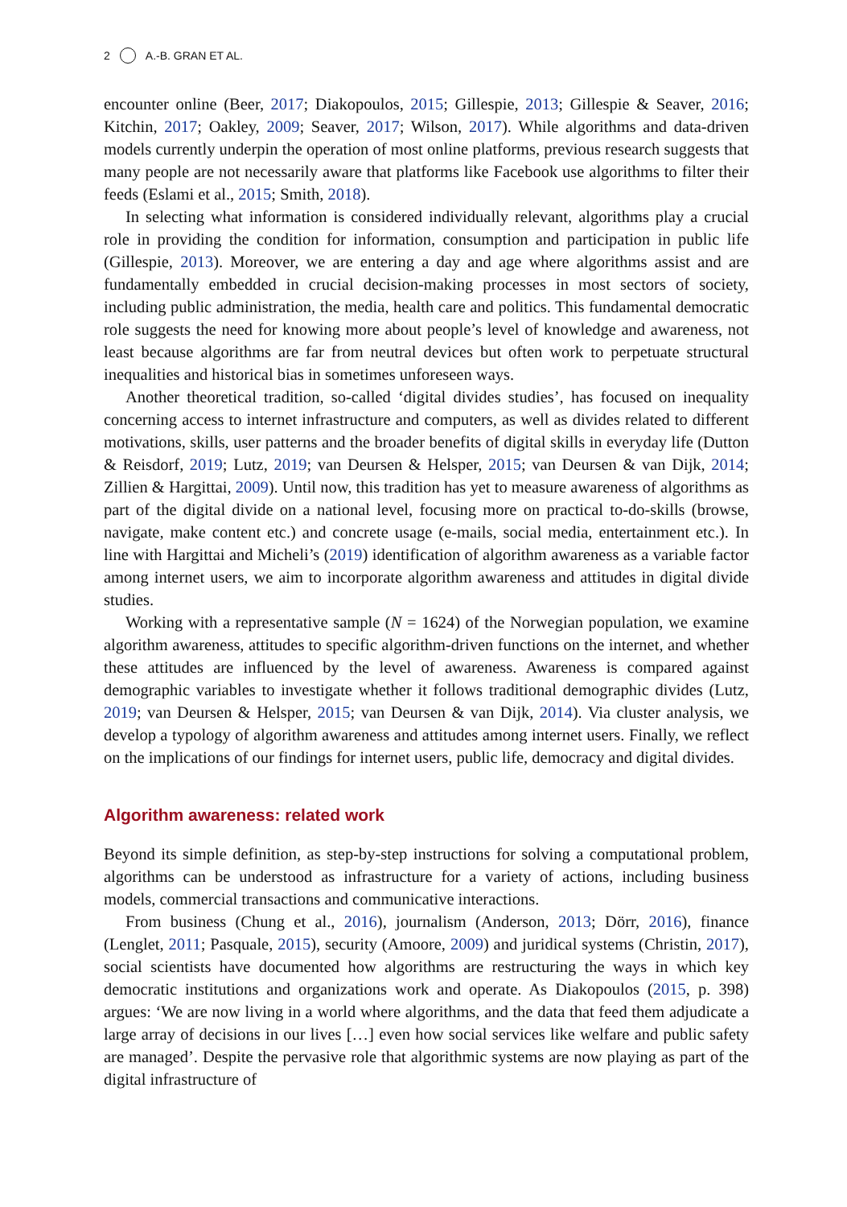2 A.-B. GRAN ET AL.
encounter online (Beer, 2017; Diakopoulos, 2015; Gillespie, 2013; Gillespie & Seaver, 2016; Kitchin, 2017; Oakley, 2009; Seaver, 2017; Wilson, 2017). While algorithms and data-driven models currently underpin the operation of most online platforms, previous research suggests that many people are not necessarily aware that platforms like Facebook use algorithms to filter their feeds (Eslami et al., 2015; Smith, 2018).
In selecting what information is considered individually relevant, algorithms play a crucial role in providing the condition for information, consumption and participation in public life (Gillespie, 2013). Moreover, we are entering a day and age where algorithms assist and are fundamentally embedded in crucial decision-making processes in most sectors of society, including public administration, the media, health care and politics. This fundamental democratic role suggests the need for knowing more about people’s level of knowledge and awareness, not least because algorithms are far from neutral devices but often work to perpetuate structural inequalities and historical bias in sometimes unforeseen ways.
Another theoretical tradition, so-called ‘digital divides studies’, has focused on inequality concerning access to internet infrastructure and computers, as well as divides related to different motivations, skills, user patterns and the broader benefits of digital skills in everyday life (Dutton & Reisdorf, 2019; Lutz, 2019; van Deursen & Helsper, 2015; van Deursen & van Dijk, 2014; Zillien & Hargittai, 2009). Until now, this tradition has yet to measure awareness of algorithms as part of the digital divide on a national level, focusing more on practical to-do-skills (browse, navigate, make content etc.) and concrete usage (e-mails, social media, entertainment etc.). In line with Hargittai and Micheli’s (2019) identification of algorithm awareness as a variable factor among internet users, we aim to incorporate algorithm awareness and attitudes in digital divide studies.
Working with a representative sample (N = 1624) of the Norwegian population, we examine algorithm awareness, attitudes to specific algorithm-driven functions on the internet, and whether these attitudes are influenced by the level of awareness. Awareness is compared against demographic variables to investigate whether it follows traditional demographic divides (Lutz, 2019; van Deursen & Helsper, 2015; van Deursen & van Dijk, 2014). Via cluster analysis, we develop a typology of algorithm awareness and attitudes among internet users. Finally, we reflect on the implications of our findings for internet users, public life, democracy and digital divides.
Algorithm awareness: related work
Beyond its simple definition, as step-by-step instructions for solving a computational problem, algorithms can be understood as infrastructure for a variety of actions, including business models, commercial transactions and communicative interactions.
From business (Chung et al., 2016), journalism (Anderson, 2013; Dörr, 2016), finance (Lenglet, 2011; Pasquale, 2015), security (Amoore, 2009) and juridical systems (Christin, 2017), social scientists have documented how algorithms are restructuring the ways in which key democratic institutions and organizations work and operate. As Diakopoulos (2015, p. 398) argues: ‘We are now living in a world where algorithms, and the data that feed them adjudicate a large array of decisions in our lives […] even how social services like welfare and public safety are managed’. Despite the pervasive role that algorithmic systems are now playing as part of the digital infrastructure of